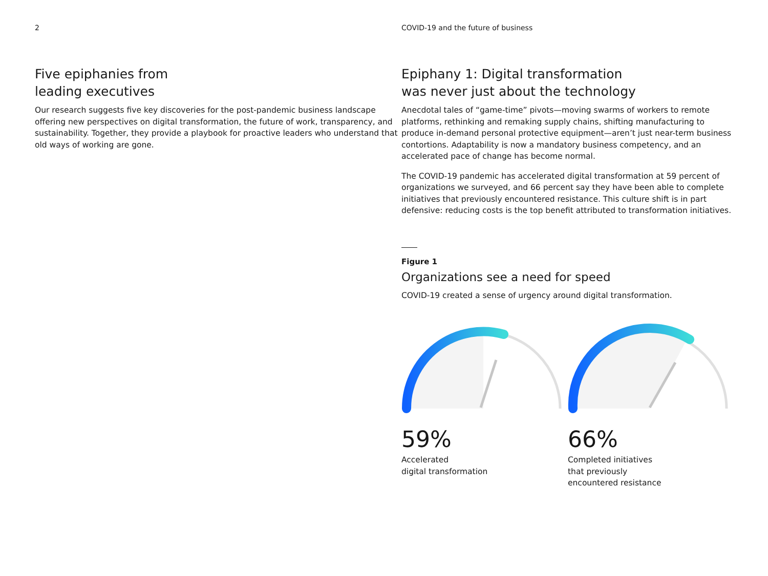2
Five epiphanies from
leading executives
Our research suggests five key discoveries for the post-pandemic business landscape offering new perspectives on digital transformation, the future of work, transparency, and sustainability. Together, they provide a playbook for proactive leaders who understand that old ways of working are gone.
COVID-19 and the future of business
Epiphany 1: Digital transformation
was never just about the technology
Anecdotal tales of “game-time” pivots—moving swarms of workers to remote platforms, rethinking and remaking supply chains, shifting manufacturing to produce in-demand personal protective equipment—aren’t just near-term business contortions. Adaptability is now a mandatory business competency, and an accelerated pace of change has become normal.
The COVID-19 pandemic has accelerated digital transformation at 59 percent of organizations we surveyed, and 66 percent say they have been able to complete initiatives that previously encountered resistance. This culture shift is in part defensive: reducing costs is the top benefit attributed to transformation initiatives.
Figure 1
Organizations see a need for speed
COVID-19 created a sense of urgency around digital transformation.
59%
Accelerated
digital transformation
66%
Completed initiatives
that previously
encountered resistance